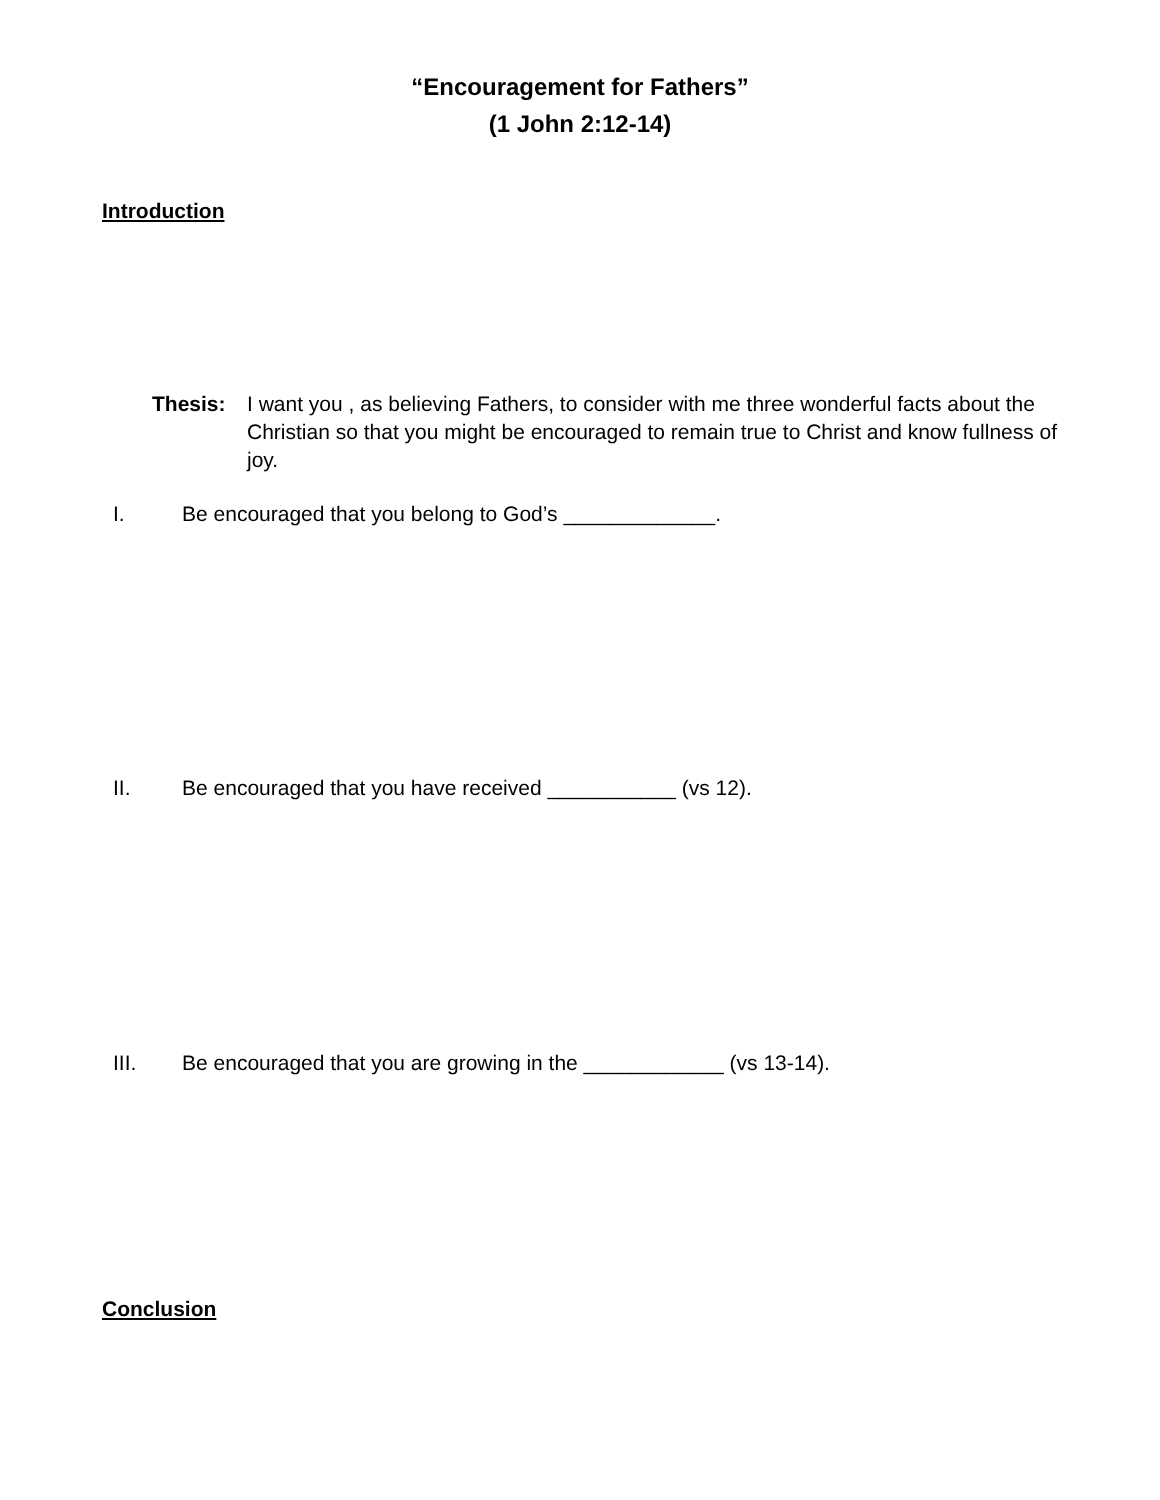“Encouragement for Fathers”
(1 John 2:12-14)
Introduction
Thesis: I want you , as believing Fathers, to consider with me three wonderful facts about the Christian so that you might be encouraged to remain true to Christ and know fullness of joy.
I. Be encouraged that you belong to God’s _____________.
II. Be encouraged that you have received ___________ (vs 12).
III. Be encouraged that you are growing in the ____________ (vs 13-14).
Conclusion